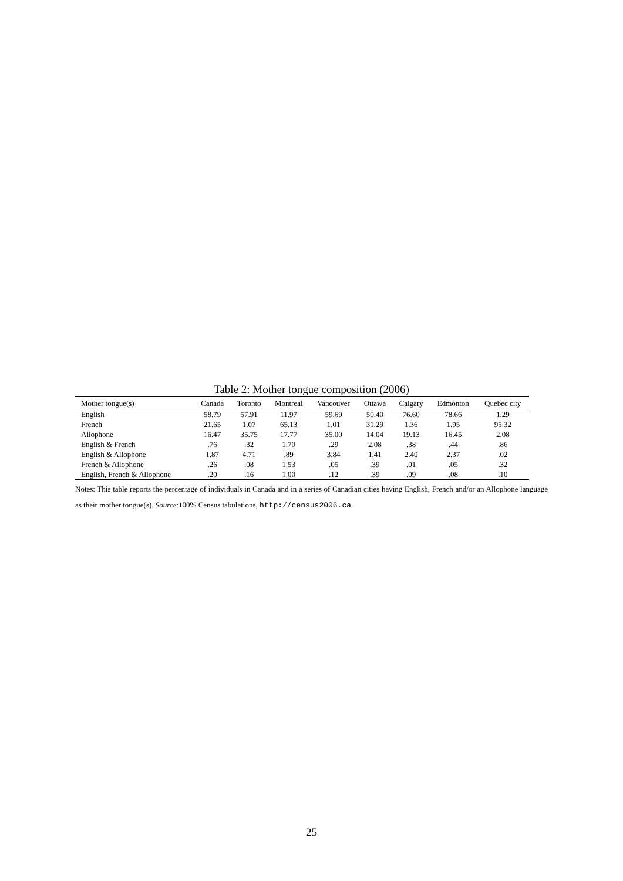Table 2: Mother tongue composition (2006)
| Mother tongue(s) | Canada | Toronto | Montreal | Vancouver | Ottawa | Calgary | Edmonton | Quebec city |
| --- | --- | --- | --- | --- | --- | --- | --- | --- |
| English | 58.79 | 57.91 | 11.97 | 59.69 | 50.40 | 76.60 | 78.66 | 1.29 |
| French | 21.65 | 1.07 | 65.13 | 1.01 | 31.29 | 1.36 | 1.95 | 95.32 |
| Allophone | 16.47 | 35.75 | 17.77 | 35.00 | 14.04 | 19.13 | 16.45 | 2.08 |
| English & French | .76 | .32 | 1.70 | .29 | 2.08 | .38 | .44 | .86 |
| English & Allophone | 1.87 | 4.71 | .89 | 3.84 | 1.41 | 2.40 | 2.37 | .02 |
| French & Allophone | .26 | .08 | 1.53 | .05 | .39 | .01 | .05 | .32 |
| English, French & Allophone | .20 | .16 | 1.00 | .12 | .39 | .09 | .08 | .10 |
Notes: This table reports the percentage of individuals in Canada and in a series of Canadian cities having English, French and/or an Allophone language as their mother tongue(s). Source:100% Census tabulations, http://census2006.ca.
25